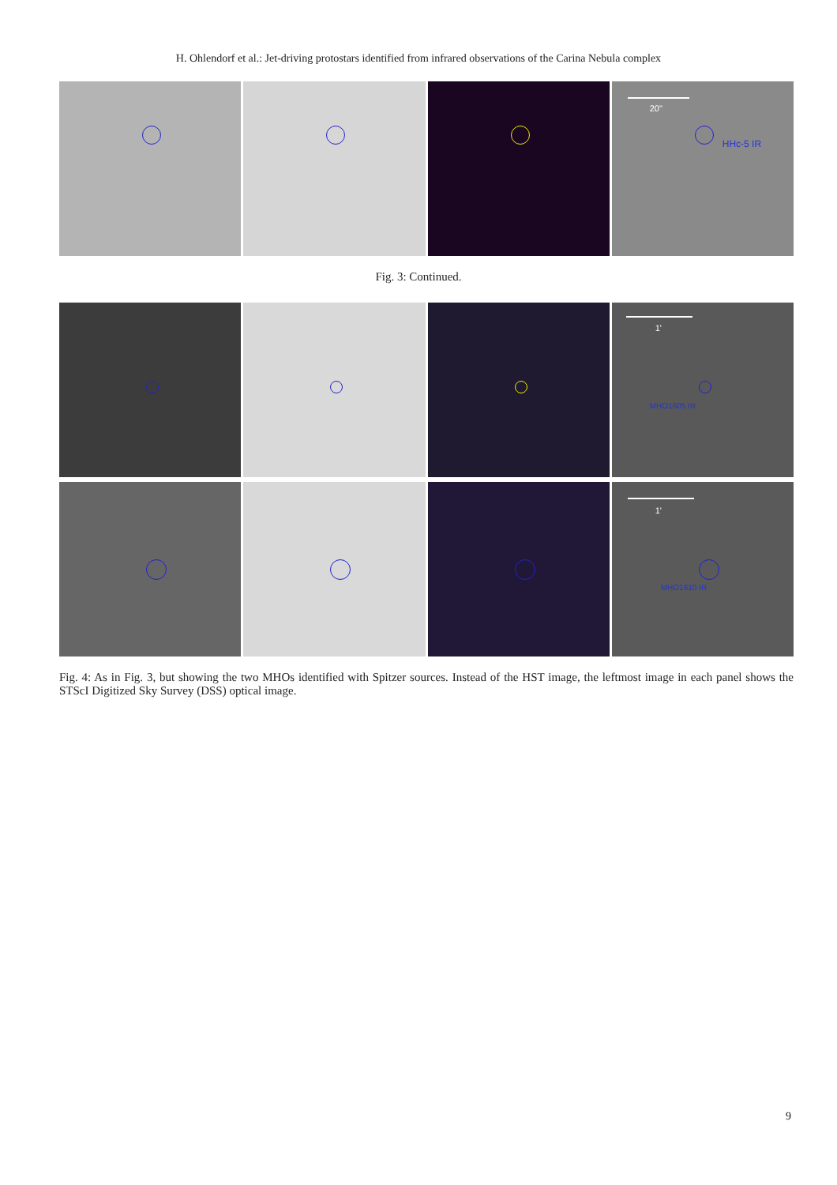H. Ohlendorf et al.: Jet-driving protostars identified from infrared observations of the Carina Nebula complex
20"
HHc-5 IR
Fig. 3: Continued.
1'
MHO1605 IR
1'
MHO1610 IR
Fig. 4: As in Fig. 3, but showing the two MHOs identified with Spitzer sources. Instead of the HST image, the leftmost image in each panel shows the STScI Digitized Sky Survey (DSS) optical image.
9